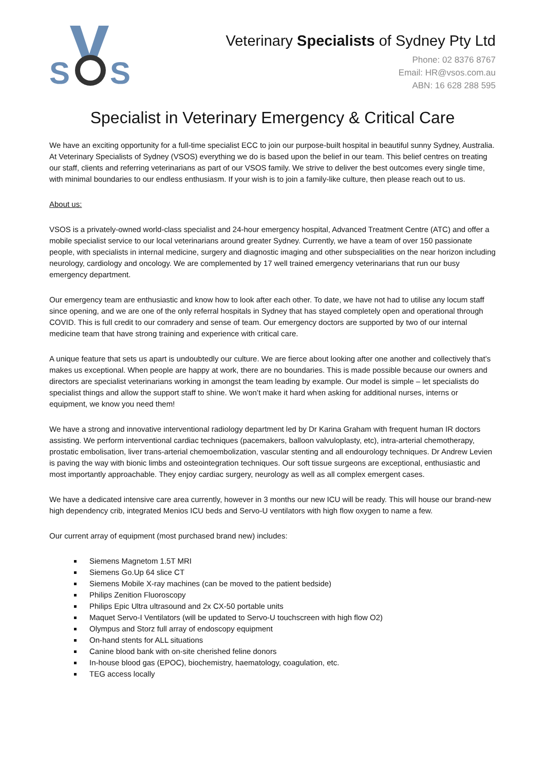S
S
Veterinary Specialists of Sydney Pty Ltd
Phone: 02 8376 8767
Email: HR@vsos.com.au
ABN: 16 628 288 595
Specialist in Veterinary Emergency & Critical Care
We have an exciting opportunity for a full-time specialist ECC to join our purpose-built hospital in beautiful sunny Sydney, Australia. At Veterinary Specialists of Sydney (VSOS) everything we do is based upon the belief in our team. This belief centres on treating our staff, clients and referring veterinarians as part of our VSOS family. We strive to deliver the best outcomes every single time, with minimal boundaries to our endless enthusiasm. If your wish is to join a family-like culture, then please reach out to us.
About us:
VSOS is a privately-owned world-class specialist and 24-hour emergency hospital, Advanced Treatment Centre (ATC) and offer a mobile specialist service to our local veterinarians around greater Sydney. Currently, we have a team of over 150 passionate people, with specialists in internal medicine, surgery and diagnostic imaging and other subspecialities on the near horizon including neurology, cardiology and oncology. We are complemented by 17 well trained emergency veterinarians that run our busy emergency department.
Our emergency team are enthusiastic and know how to look after each other. To date, we have not had to utilise any locum staff since opening, and we are one of the only referral hospitals in Sydney that has stayed completely open and operational through COVID. This is full credit to our comradery and sense of team. Our emergency doctors are supported by two of our internal medicine team that have strong training and experience with critical care.
A unique feature that sets us apart is undoubtedly our culture. We are fierce about looking after one another and collectively that’s makes us exceptional. When people are happy at work, there are no boundaries. This is made possible because our owners and directors are specialist veterinarians working in amongst the team leading by example. Our model is simple – let specialists do specialist things and allow the support staff to shine. We won’t make it hard when asking for additional nurses, interns or equipment, we know you need them!
We have a strong and innovative interventional radiology department led by Dr Karina Graham with frequent human IR doctors assisting. We perform interventional cardiac techniques (pacemakers, balloon valvuloplasty, etc), intra-arterial chemotherapy, prostatic embolisation, liver trans-arterial chemoembolization, vascular stenting and all endourology techniques. Dr Andrew Levien is paving the way with bionic limbs and osteointegration techniques. Our soft tissue surgeons are exceptional, enthusiastic and most importantly approachable. They enjoy cardiac surgery, neurology as well as all complex emergent cases.
We have a dedicated intensive care area currently, however in 3 months our new ICU will be ready. This will house our brand-new high dependency crib, integrated Menios ICU beds and Servo-U ventilators with high flow oxygen to name a few.
Our current array of equipment (most purchased brand new) includes:
Siemens Magnetom 1.5T MRI
Siemens Go.Up 64 slice CT
Siemens Mobile X-ray machines (can be moved to the patient bedside)
Philips Zenition Fluoroscopy
Philips Epic Ultra ultrasound and 2x CX-50 portable units
Maquet Servo-I Ventilators (will be updated to Servo-U touchscreen with high flow O2)
Olympus and Storz full array of endoscopy equipment
On-hand stents for ALL situations
Canine blood bank with on-site cherished feline donors
In-house blood gas (EPOC), biochemistry, haematology, coagulation, etc.
TEG access locally